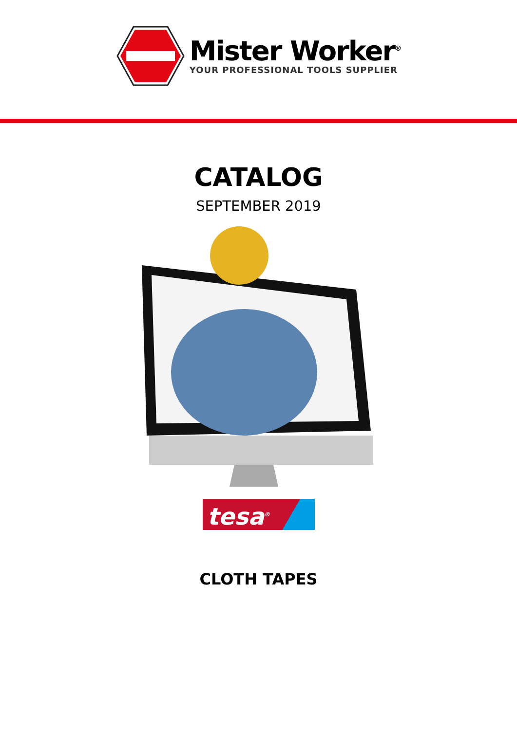Mister Worker<sup>®</sup>
YOUR PROFESSIONAL TOOLS SUPPLIER
CATALOG
SEPTEMBER 2019
tesa<sup>®</sup>
CLOTH TAPES